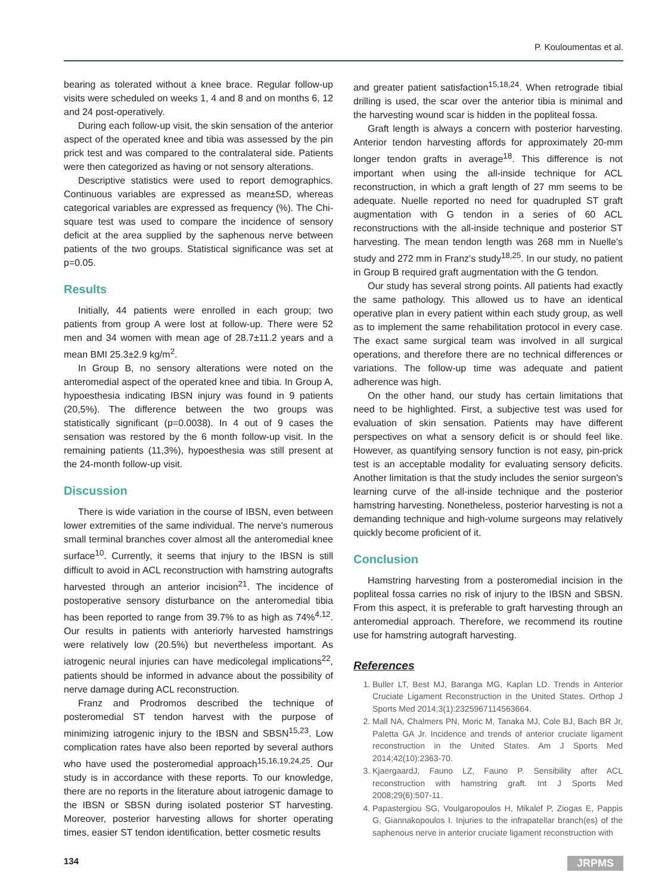P. Kouloumentas et al.
bearing as tolerated without a knee brace. Regular follow-up visits were scheduled on weeks 1, 4 and 8 and on months 6, 12 and 24 post-operatively.
During each follow-up visit, the skin sensation of the anterior aspect of the operated knee and tibia was assessed by the pin prick test and was compared to the contralateral side. Patients were then categorized as having or not sensory alterations.
Descriptive statistics were used to report demographics. Continuous variables are expressed as mean±SD, whereas categorical variables are expressed as frequency (%). The Chi-square test was used to compare the incidence of sensory deficit at the area supplied by the saphenous nerve between patients of the two groups. Statistical significance was set at p=0.05.
Results
Initially, 44 patients were enrolled in each group; two patients from group A were lost at follow-up. There were 52 men and 34 women with mean age of 28.7±11.2 years and a mean BMI 25.3±2.9 kg/m<sup>2</sup>.
In Group B, no sensory alterations were noted on the anteromedial aspect of the operated knee and tibia. In Group A, hypoesthesia indicating IBSN injury was found in 9 patients (20,5%). The difference between the two groups was statistically significant (p=0.0038). In 4 out of 9 cases the sensation was restored by the 6 month follow-up visit. In the remaining patients (11,3%), hypoesthesia was still present at the 24-month follow-up visit.
Discussion
There is wide variation in the course of IBSN, even between lower extremities of the same individual. The nerve's numerous small terminal branches cover almost all the anteromedial knee surface<sup>10</sup>. Currently, it seems that injury to the IBSN is still difficult to avoid in ACL reconstruction with hamstring autografts harvested through an anterior incision<sup>21</sup>. The incidence of postoperative sensory disturbance on the anteromedial tibia has been reported to range from 39.7% to as high as 74%<sup>4,12</sup>. Our results in patients with anteriorly harvested hamstrings were relatively low (20.5%) but nevertheless important. As iatrogenic neural injuries can have medicolegal implications<sup>22</sup>, patients should be informed in advance about the possibility of nerve damage during ACL reconstruction.
Franz and Prodromos described the technique of posteromedial ST tendon harvest with the purpose of minimizing iatrogenic injury to the IBSN and SBSN<sup>15,23</sup>. Low complication rates have also been reported by several authors who have used the posteromedial approach<sup>15,16,19,24,25</sup>. Our study is in accordance with these reports. To our knowledge, there are no reports in the literature about iatrogenic damage to the IBSN or SBSN during isolated posterior ST harvesting. Moreover, posterior harvesting allows for shorter operating times, easier ST tendon identification, better cosmetic results
and greater patient satisfaction<sup>15,18,24</sup>. When retrograde tibial drilling is used, the scar over the anterior tibia is minimal and the harvesting wound scar is hidden in the popliteal fossa.
Graft length is always a concern with posterior harvesting. Anterior tendon harvesting affords for approximately 20-mm longer tendon grafts in average<sup>18</sup>. This difference is not important when using the all-inside technique for ACL reconstruction, in which a graft length of 27 mm seems to be adequate. Nuelle reported no need for quadrupled ST graft augmentation with G tendon in a series of 60 ACL reconstructions with the all-inside technique and posterior ST harvesting. The mean tendon length was 268 mm in Nuelle's study and 272 mm in Franz's study<sup>18,25</sup>. In our study, no patient in Group B required graft augmentation with the G tendon.
Our study has several strong points. All patients had exactly the same pathology. This allowed us to have an identical operative plan in every patient within each study group, as well as to implement the same rehabilitation protocol in every case. The exact same surgical team was involved in all surgical operations, and therefore there are no technical differences or variations. The follow-up time was adequate and patient adherence was high.
On the other hand, our study has certain limitations that need to be highlighted. First, a subjective test was used for evaluation of skin sensation. Patients may have different perspectives on what a sensory deficit is or should feel like. However, as quantifying sensory function is not easy, pin-prick test is an acceptable modality for evaluating sensory deficits. Another limitation is that the study includes the senior surgeon's learning curve of the all-inside technique and the posterior hamstring harvesting. Nonetheless, posterior harvesting is not a demanding technique and high-volume surgeons may relatively quickly become proficient of it.
Conclusion
Hamstring harvesting from a posteromedial incision in the popliteal fossa carries no risk of injury to the IBSN and SBSN. From this aspect, it is preferable to graft harvesting through an anteromedial approach. Therefore, we recommend its routine use for hamstring autograft harvesting.
References
1. Buller LT, Best MJ, Baranga MG, Kaplan LD. Trends in Anterior Cruciate Ligament Reconstruction in the United States. Orthop J Sports Med 2014;3(1):2325967114563664.
2. Mall NA, Chalmers PN, Moric M, Tanaka MJ, Cole BJ, Bach BR Jr, Paletta GA Jr. Incidence and trends of anterior cruciate ligament reconstruction in the United States. Am J Sports Med 2014;42(10):2363-70.
3. KjaergaardJ, Fauno LZ, Fauno P. Sensibility after ACL reconstruction with hamstring graft. Int J Sports Med 2008;29(6):507-11.
4. Papastergiou SG, Voulgaropoulos H, Mikalef P, Ziogas E, Pappis G, Giannakopoulos I. Injuries to the infrapatellar branch(es) of the saphenous nerve in anterior cruciate ligament reconstruction with
134 JRPMS